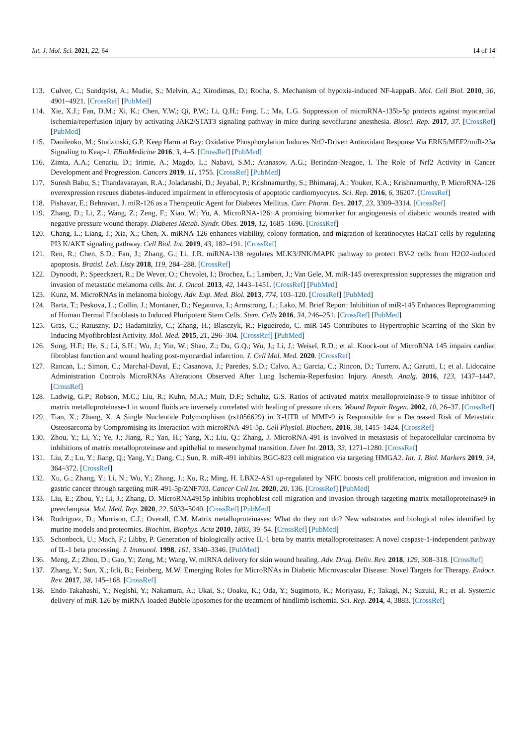Int. J. Mol. Sci. 2021, 22, 64 14 of 14
113. Culver, C.; Sundqvist, A.; Mudie, S.; Melvin, A.; Xirodimas, D.; Rocha, S. Mechanism of hypoxia-induced NF-kappaB. Mol. Cell Biol. 2010, 30, 4901–4921. [CrossRef] [PubMed]
114. Xie, X.J.; Fan, D.M.; Xi, K.; Chen, Y.W.; Qi, P.W.; Li, Q.H.; Fang, L.; Ma, L.G. Suppression of microRNA-135b-5p protects against myocardial ischemia/reperfusion injury by activating JAK2/STAT3 signaling pathway in mice during sevoflurane anesthesia. Biosci. Rep. 2017, 37. [CrossRef] [PubMed]
115. Danilenko, M.; Studzinski, G.P. Keep Harm at Bay: Oxidative Phosphorylation Induces Nrf2-Driven Antioxidant Response Via ERK5/MEF2/miR-23a Signaling to Keap-1. EBioMedicine 2016, 3, 4–5. [CrossRef] [PubMed]
116. Zimta, A.A.; Cenariu, D.; Irimie, A.; Magdo, L.; Nabavi, S.M.; Atanasov, A.G.; Berindan-Neagoe, I. The Role of Nrf2 Activity in Cancer Development and Progression. Cancers 2019, 11, 1755. [CrossRef] [PubMed]
117. Suresh Babu, S.; Thandavarayan, R.A.; Joladarashi, D.; Jeyabal, P.; Krishnamurthy, S.; Bhimaraj, A.; Youker, K.A.; Krishnamurthy, P. MicroRNA-126 overexpression rescues diabetes-induced impairment in efferocytosis of apoptotic cardiomyocytes. Sci. Rep. 2016, 6, 36207. [CrossRef]
118. Pishavar, E.; Behravan, J. miR-126 as a Therapeutic Agent for Diabetes Mellitus. Curr. Pharm. Des. 2017, 23, 3309–3314. [CrossRef]
119. Zhang, D.; Li, Z.; Wang, Z.; Zeng, F.; Xiao, W.; Yu, A. MicroRNA-126: A promising biomarker for angiogenesis of diabetic wounds treated with negative pressure wound therapy. Diabetes Metab. Syndr. Obes. 2019, 12, 1685–1696. [CrossRef]
120. Chang, L.; Liang, J.; Xia, X.; Chen, X. miRNA-126 enhances viability, colony formation, and migration of keratinocytes HaCaT cells by regulating PI3 K/AKT signaling pathway. Cell Biol. Int. 2019, 43, 182–191. [CrossRef]
121. Ren, R.; Chen, S.D.; Fan, J.; Zhang, G.; Li, J.B. miRNA-138 regulates MLK3/JNK/MAPK pathway to protect BV-2 cells from H2O2-induced apoptosis. Bratisl. Lek. Listy 2018, 119, 284–288. [CrossRef]
122. Dynoodt, P.; Speeckaert, R.; De Wever, O.; Chevolet, I.; Brochez, L.; Lambert, J.; Van Gele, M. miR-145 overexpression suppresses the migration and invasion of metastatic melanoma cells. Int. J. Oncol. 2013, 42, 1443–1451. [CrossRef] [PubMed]
123. Kunz, M. MicroRNAs in melanoma biology. Adv. Exp. Med. Biol. 2013, 774, 103–120. [CrossRef] [PubMed]
124. Barta, T.; Peskova, L.; Collin, J.; Montaner, D.; Neganova, I.; Armstrong, L.; Lako, M. Brief Report: Inhibition of miR-145 Enhances Reprogramming of Human Dermal Fibroblasts to Induced Pluripotent Stem Cells. Stem. Cells 2016, 34, 246–251. [CrossRef] [PubMed]
125. Gras, C.; Ratuszny, D.; Hadamitzky, C.; Zhang, H.; Blasczyk, R.; Figueiredo, C. miR-145 Contributes to Hypertrophic Scarring of the Skin by Inducing Myofibroblast Activity. Mol. Med. 2015, 21, 296–304. [CrossRef] [PubMed]
126. Song, H.F.; He, S.; Li, S.H.; Wu, J.; Yin, W.; Shao, Z.; Du, G.Q.; Wu, J.; Li, J.; Weisel, R.D.; et al. Knock-out of MicroRNA 145 impairs cardiac fibroblast function and wound healing post-myocardial infarction. J. Cell Mol. Med. 2020. [CrossRef]
127. Rancan, L.; Simon, C.; Marchal-Duval, E.; Casanova, J.; Paredes, S.D.; Calvo, A.; Garcia, C.; Rincon, D.; Turrero, A.; Garutti, I.; et al. Lidocaine Administration Controls MicroRNAs Alterations Observed After Lung Ischemia-Reperfusion Injury. Anesth. Analg. 2016, 123, 1437–1447. [CrossRef]
128. Ladwig, G.P.; Robson, M.C.; Liu, R.; Kuhn, M.A.; Muir, D.F.; Schultz, G.S. Ratios of activated matrix metalloproteinase-9 to tissue inhibitor of matrix metalloproteinase-1 in wound fluids are inversely correlated with healing of pressure ulcers. Wound Repair Regen. 2002, 10, 26–37. [CrossRef]
129. Tian, X.; Zhang, X. A Single Nucleotide Polymorphism (rs1056629) in 3′-UTR of MMP-9 is Responsible for a Decreased Risk of Metastatic Osteosarcoma by Compromising its Interaction with microRNA-491-5p. Cell Physiol. Biochem. 2016, 38, 1415–1424. [CrossRef]
130. Zhou, Y.; Li, Y.; Ye, J.; Jiang, R.; Yan, H.; Yang, X.; Liu, Q.; Zhang, J. MicroRNA-491 is involved in metastasis of hepatocellular carcinoma by inhibitions of matrix metalloproteinase and epithelial to mesenchymal transition. Liver Int. 2013, 33, 1271–1280. [CrossRef]
131. Liu, Z.; Lu, Y.; Jiang, Q.; Yang, Y.; Dang, C.; Sun, R. miR-491 inhibits BGC-823 cell migration via targeting HMGA2. Int. J. Biol. Markers 2019, 34, 364–372. [CrossRef]
132. Xu, G.; Zhang, Y.; Li, N.; Wu, Y.; Zhang, J.; Xu, R.; Ming, H. LBX2-AS1 up-regulated by NFIC boosts cell proliferation, migration and invasion in gastric cancer through targeting miR-491-5p/ZNF703. Cancer Cell Int. 2020, 20, 136. [CrossRef] [PubMed]
133. Liu, E.; Zhou, Y.; Li, J.; Zhang, D. MicroRNA4915p inhibits trophoblast cell migration and invasion through targeting matrix metalloproteinase9 in preeclampsia. Mol. Med. Rep. 2020, 22, 5033–5040. [CrossRef] [PubMed]
134. Rodriguez, D.; Morrison, C.J.; Overall, C.M. Matrix metalloproteinases: What do they not do? New substrates and biological roles identified by murine models and proteomics. Biochim. Biophys. Acta 2010, 1803, 39–54. [CrossRef] [PubMed]
135. Schonbeck, U.; Mach, F.; Libby, P. Generation of biologically active IL-1 beta by matrix metalloproteinases: A novel caspase-1-independent pathway of IL-1 beta processing. J. Immunol. 1998, 161, 3340–3346. [PubMed]
136. Meng, Z.; Zhou, D.; Gao, Y.; Zeng, M.; Wang, W. miRNA delivery for skin wound healing. Adv. Drug. Deliv. Rev. 2018, 129, 308–318. [CrossRef]
137. Zhang, Y.; Sun, X.; Icli, B.; Feinberg, M.W. Emerging Roles for MicroRNAs in Diabetic Microvascular Disease: Novel Targets for Therapy. Endocr. Rev. 2017, 38, 145–168. [CrossRef]
138. Endo-Takahashi, Y.; Negishi, Y.; Nakamura, A.; Ukai, S.; Ooaku, K.; Oda, Y.; Sugimoto, K.; Moriyasu, F.; Takagi, N.; Suzuki, R.; et al. Systemic delivery of miR-126 by miRNA-loaded Bubble liposomes for the treatment of hindlimb ischemia. Sci. Rep. 2014, 4, 3883. [CrossRef]